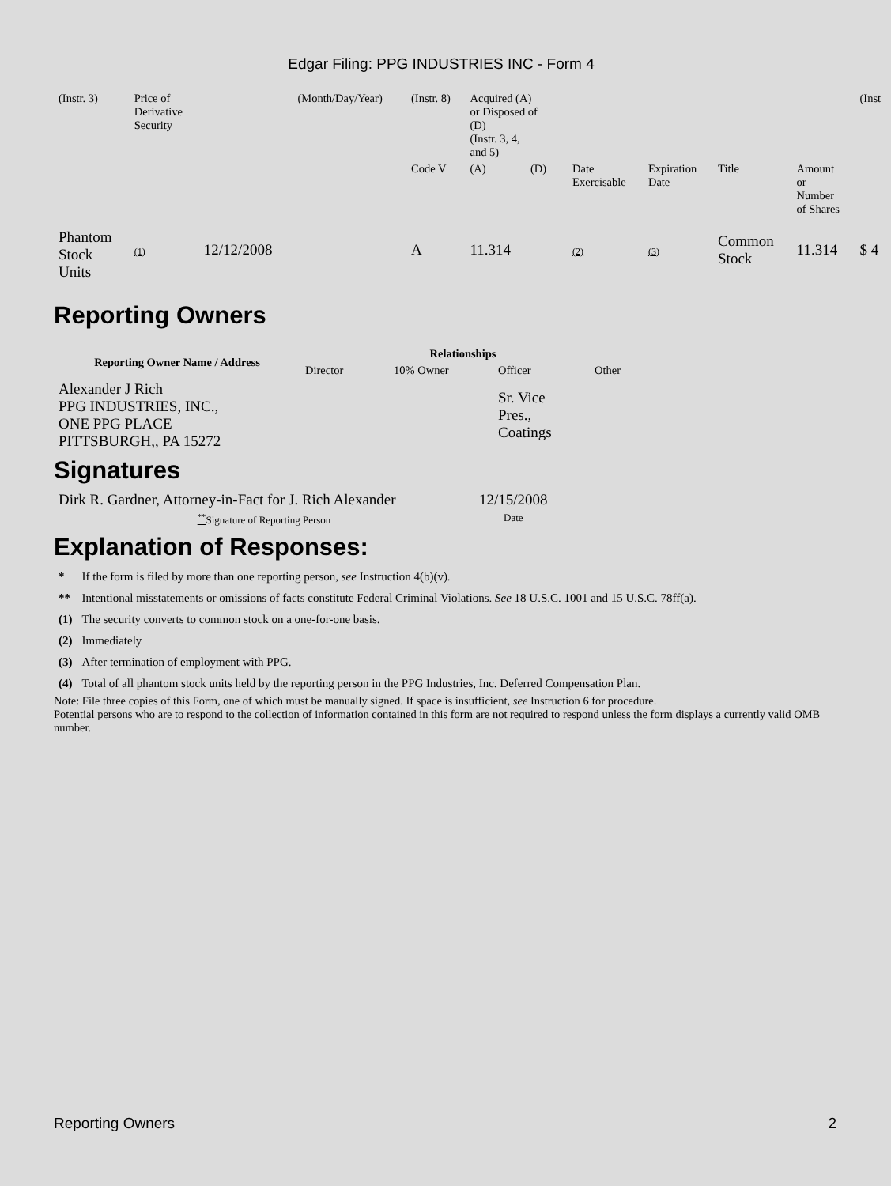Edgar Filing: PPG INDUSTRIES INC - Form 4
| (Instr. 3) | Price of Derivative Security | | (Month/Day/Year) | (Instr. 8) | Acquired (A) or Disposed of (D) (Instr. 3, 4, and 5) | | | | | | | (Inst |
| | | | | Code V | (A) | (D) | | Date Exercisable | Expiration Date | Title | Amount or Number of Shares | |
| Phantom Stock Units | (1) | 12/12/2008 | | A | 11.314 | | | (2) | (3) | Common Stock | 11.314 | $ 4 |
Reporting Owners
| Reporting Owner Name / Address | Relationships | | | |
| --- | --- | --- | --- | --- |
| | Director | 10% Owner | Officer | Other |
| Alexander J Rich PPG INDUSTRIES, INC., ONE PPG PLACE PITTSBURGH,, PA 15272 | | | Sr. Vice Pres., Coatings | |
Signatures
| Dirk R. Gardner, Attorney-in-Fact for J. Rich Alexander | 12/15/2008 |
| <sup>**</sup> Signature of Reporting Person | Date |
Explanation of Responses:
| * | If the form is filed by more than one reporting person, see Instruction 4(b)(v). |
| ** | Intentional misstatements or omissions of facts constitute Federal Criminal Violations. See 18 U.S.C. 1001 and 15 U.S.C. 78ff(a). |
| (1) | The security converts to common stock on a one-for-one basis. |
| (2) | Immediately |
| (3) | After termination of employment with PPG. |
| (4) | Total of all phantom stock units held by the reporting person in the PPG Industries, Inc. Deferred Compensation Plan. |
Note: File three copies of this Form, one of which must be manually signed. If space is insufficient, see Instruction 6 for procedure.
Potential persons who are to respond to the collection of information contained in this form are not required to respond unless the form displays a currently valid OMB number.
Reporting Owners 2